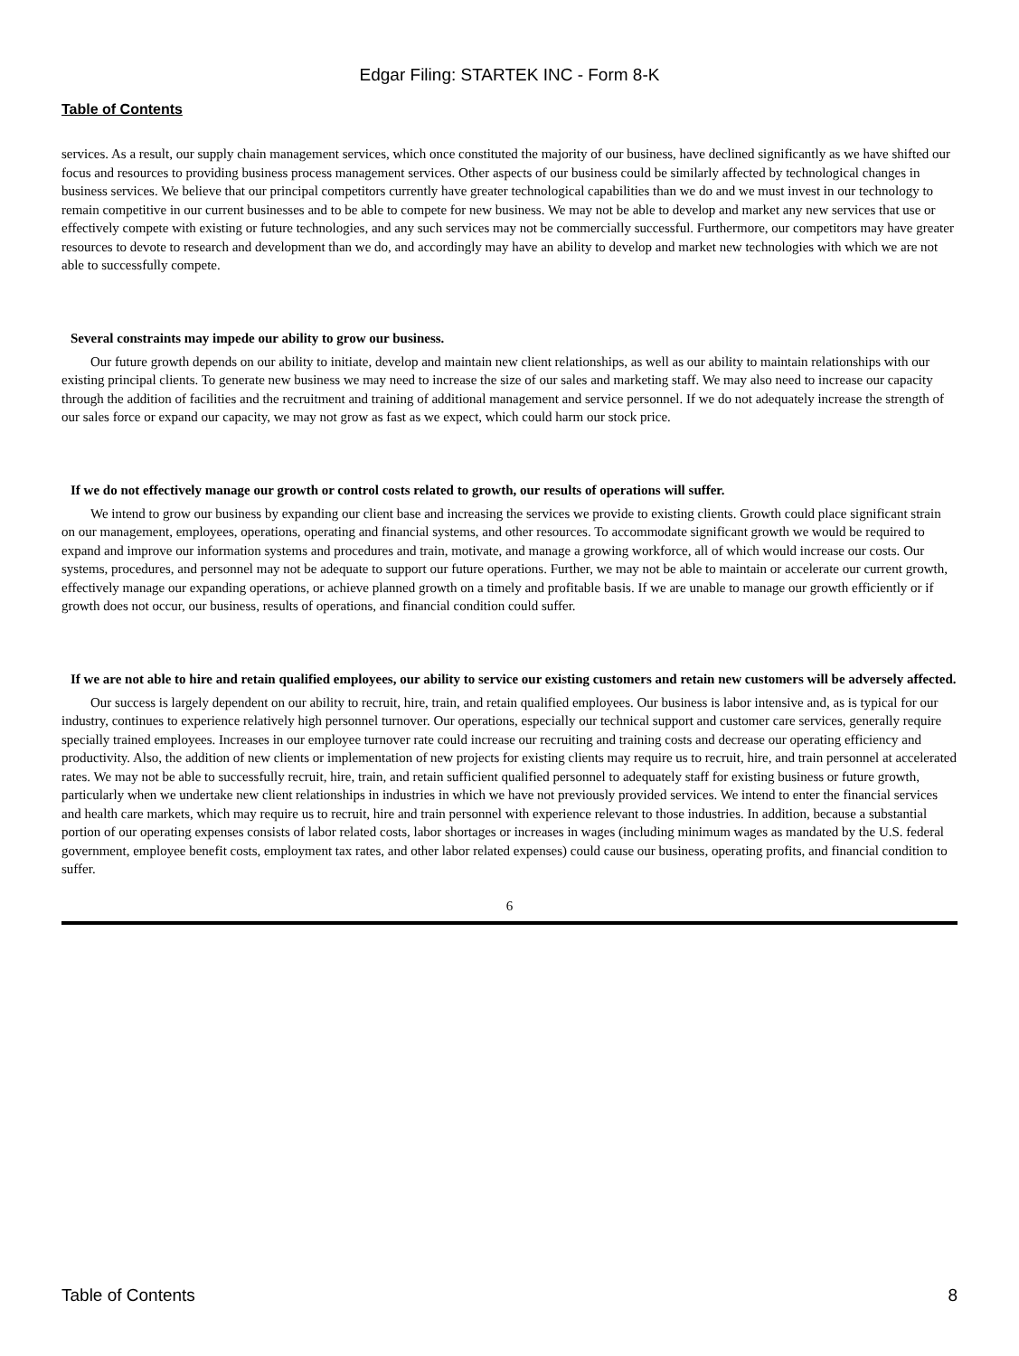Edgar Filing: STARTEK INC - Form 8-K
Table of Contents
services. As a result, our supply chain management services, which once constituted the majority of our business, have declined significantly as we have shifted our focus and resources to providing business process management services. Other aspects of our business could be similarly affected by technological changes in business services. We believe that our principal competitors currently have greater technological capabilities than we do and we must invest in our technology to remain competitive in our current businesses and to be able to compete for new business. We may not be able to develop and market any new services that use or effectively compete with existing or future technologies, and any such services may not be commercially successful. Furthermore, our competitors may have greater resources to devote to research and development than we do, and accordingly may have an ability to develop and market new technologies with which we are not able to successfully compete.
Several constraints may impede our ability to grow our business.
Our future growth depends on our ability to initiate, develop and maintain new client relationships, as well as our ability to maintain relationships with our existing principal clients. To generate new business we may need to increase the size of our sales and marketing staff. We may also need to increase our capacity through the addition of facilities and the recruitment and training of additional management and service personnel. If we do not adequately increase the strength of our sales force or expand our capacity, we may not grow as fast as we expect, which could harm our stock price.
If we do not effectively manage our growth or control costs related to growth, our results of operations will suffer.
We intend to grow our business by expanding our client base and increasing the services we provide to existing clients. Growth could place significant strain on our management, employees, operations, operating and financial systems, and other resources. To accommodate significant growth we would be required to expand and improve our information systems and procedures and train, motivate, and manage a growing workforce, all of which would increase our costs. Our systems, procedures, and personnel may not be adequate to support our future operations. Further, we may not be able to maintain or accelerate our current growth, effectively manage our expanding operations, or achieve planned growth on a timely and profitable basis. If we are unable to manage our growth efficiently or if growth does not occur, our business, results of operations, and financial condition could suffer.
If we are not able to hire and retain qualified employees, our ability to service our existing customers and retain new customers will be adversely affected.
Our success is largely dependent on our ability to recruit, hire, train, and retain qualified employees. Our business is labor intensive and, as is typical for our industry, continues to experience relatively high personnel turnover. Our operations, especially our technical support and customer care services, generally require specially trained employees. Increases in our employee turnover rate could increase our recruiting and training costs and decrease our operating efficiency and productivity. Also, the addition of new clients or implementation of new projects for existing clients may require us to recruit, hire, and train personnel at accelerated rates. We may not be able to successfully recruit, hire, train, and retain sufficient qualified personnel to adequately staff for existing business or future growth, particularly when we undertake new client relationships in industries in which we have not previously provided services. We intend to enter the financial services and health care markets, which may require us to recruit, hire and train personnel with experience relevant to those industries. In addition, because a substantial portion of our operating expenses consists of labor related costs, labor shortages or increases in wages (including minimum wages as mandated by the U.S. federal government, employee benefit costs, employment tax rates, and other labor related expenses) could cause our business, operating profits, and financial condition to suffer.
6
Table of Contents 8